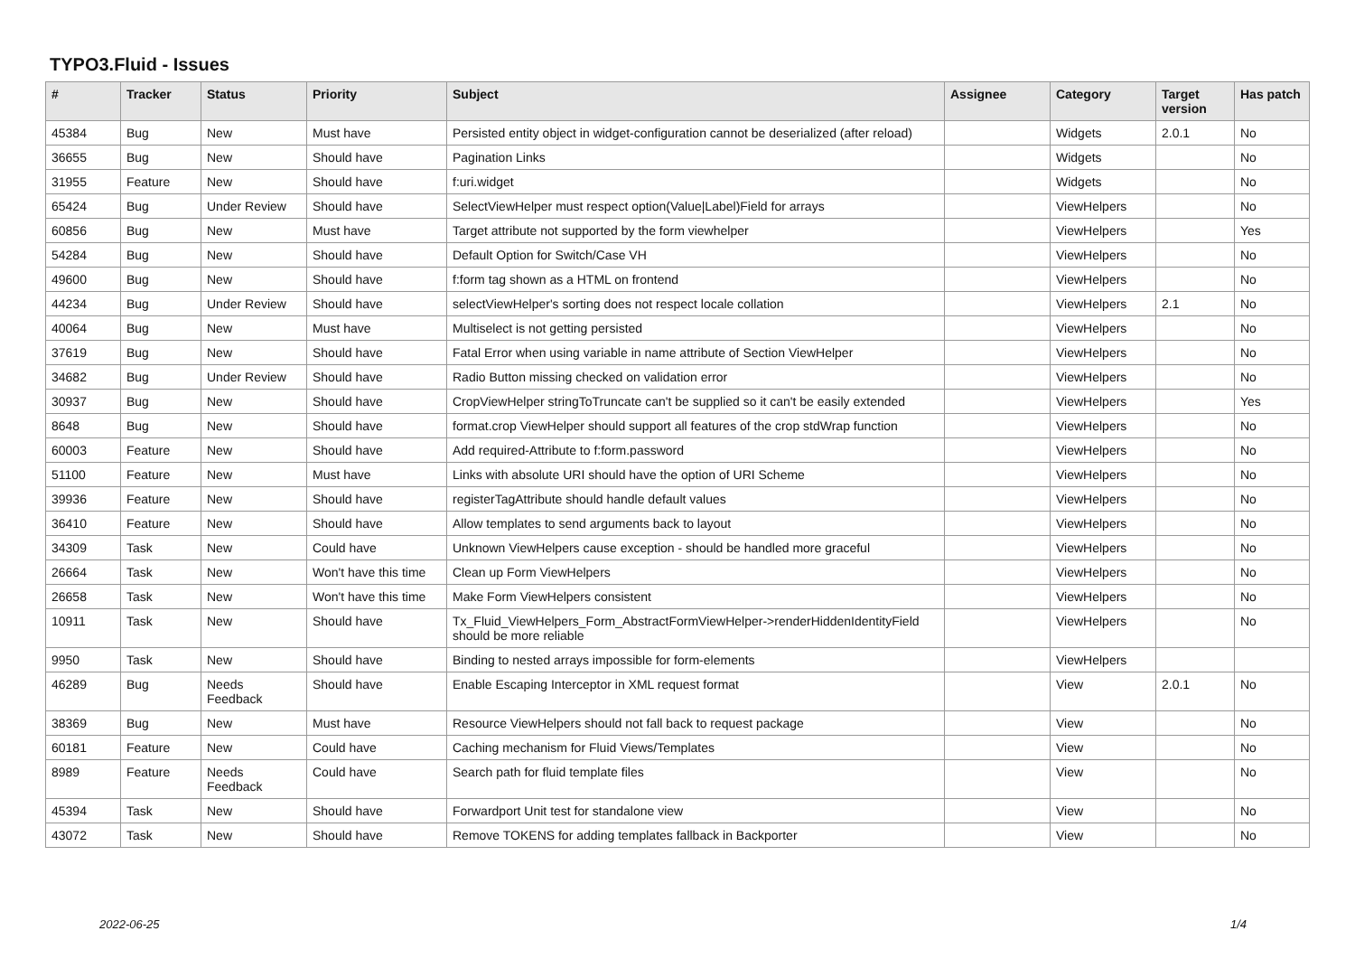TYPO3.Fluid - Issues
| # | Tracker | Status | Priority | Subject | Assignee | Category | Target version | Has patch |
| --- | --- | --- | --- | --- | --- | --- | --- | --- |
| 45384 | Bug | New | Must have | Persisted entity object in widget-configuration cannot be deserialized (after reload) | | Widgets | 2.0.1 | No |
| 36655 | Bug | New | Should have | Pagination Links | | Widgets | | No |
| 31955 | Feature | New | Should have | f:uri.widget | | Widgets | | No |
| 65424 | Bug | Under Review | Should have | SelectViewHelper must respect option(Value/Label)Field for arrays | | ViewHelpers | | No |
| 60856 | Bug | New | Must have | Target attribute not supported by the form viewhelper | | ViewHelpers | | Yes |
| 54284 | Bug | New | Should have | Default Option for Switch/Case VH | | ViewHelpers | | No |
| 49600 | Bug | New | Should have | f:form tag shown as a HTML on frontend | | ViewHelpers | | No |
| 44234 | Bug | Under Review | Should have | selectViewHelper's sorting does not respect locale collation | | ViewHelpers | 2.1 | No |
| 40064 | Bug | New | Must have | Multiselect is not getting persisted | | ViewHelpers | | No |
| 37619 | Bug | New | Should have | Fatal Error when using variable in name attribute of Section ViewHelper | | ViewHelpers | | No |
| 34682 | Bug | Under Review | Should have | Radio Button missing checked on validation error | | ViewHelpers | | No |
| 30937 | Bug | New | Should have | CropViewHelper stringToTruncate can't be supplied so it can't be easily extended | | ViewHelpers | | Yes |
| 8648 | Bug | New | Should have | format.crop ViewHelper should support all features of the crop stdWrap function | | ViewHelpers | | No |
| 60003 | Feature | New | Should have | Add required-Attribute to f:form.password | | ViewHelpers | | No |
| 51100 | Feature | New | Must have | Links with absolute URI should have the option of URI Scheme | | ViewHelpers | | No |
| 39936 | Feature | New | Should have | registerTagAttribute should handle default values | | ViewHelpers | | No |
| 36410 | Feature | New | Should have | Allow templates to send arguments back to layout | | ViewHelpers | | No |
| 34309 | Task | New | Could have | Unknown ViewHelpers cause exception - should be handled more graceful | | ViewHelpers | | No |
| 26664 | Task | New | Won't have this time | Clean up Form ViewHelpers | | ViewHelpers | | No |
| 26658 | Task | New | Won't have this time | Make Form ViewHelpers consistent | | ViewHelpers | | No |
| 10911 | Task | New | Should have | Tx_Fluid_ViewHelpers_Form_AbstractFormViewHelper->renderHiddenIdentityField should be more reliable | | ViewHelpers | | No |
| 9950 | Task | New | Should have | Binding to nested arrays impossible for form-elements | | ViewHelpers | | |
| 46289 | Bug | Needs Feedback | Should have | Enable Escaping Interceptor in XML request format | | View | 2.0.1 | No |
| 38369 | Bug | New | Must have | Resource ViewHelpers should not fall back to request package | | View | | No |
| 60181 | Feature | New | Could have | Caching mechanism for Fluid Views/Templates | | View | | No |
| 8989 | Feature | Needs Feedback | Could have | Search path for fluid template files | | View | | No |
| 45394 | Task | New | Should have | Forwardport Unit test for standalone view | | View | | No |
| 43072 | Task | New | Should have | Remove TOKENS for adding templates fallback in Backporter | | View | | No |
2022-06-25 1/4